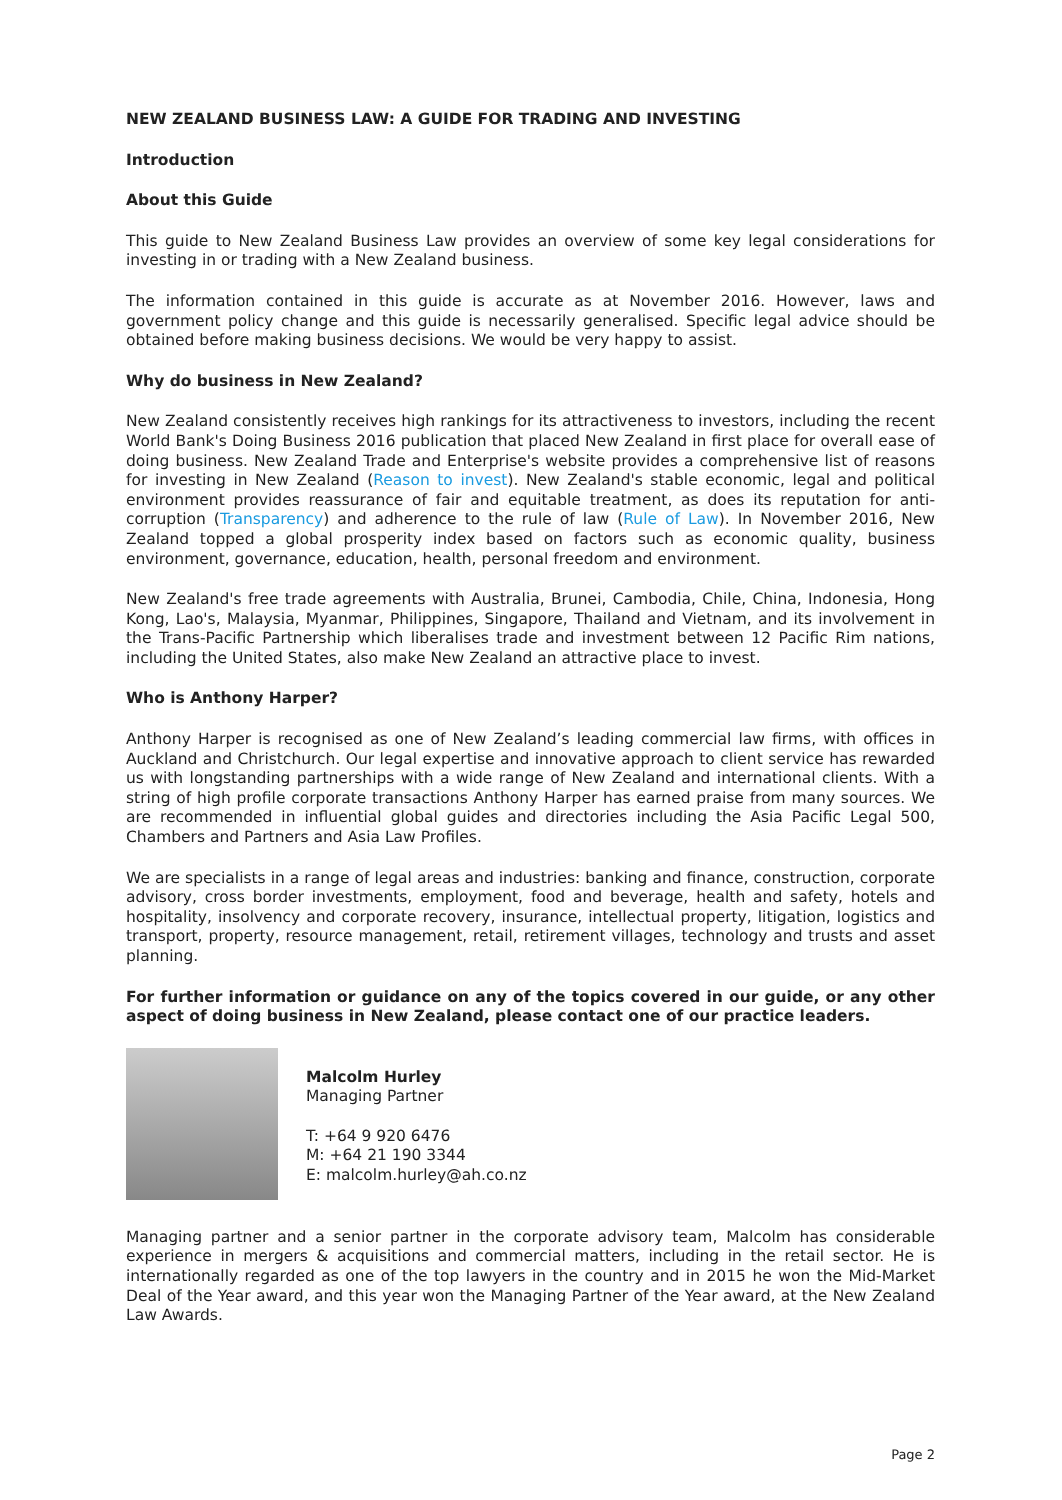NEW ZEALAND BUSINESS LAW: A GUIDE FOR TRADING AND INVESTING
Introduction
About this Guide
This guide to New Zealand Business Law provides an overview of some key legal considerations for investing in or trading with a New Zealand business.
The information contained in this guide is accurate as at November 2016. However, laws and government policy change and this guide is necessarily generalised. Specific legal advice should be obtained before making business decisions. We would be very happy to assist.
Why do business in New Zealand?
New Zealand consistently receives high rankings for its attractiveness to investors, including the recent World Bank's Doing Business 2016 publication that placed New Zealand in first place for overall ease of doing business. New Zealand Trade and Enterprise's website provides a comprehensive list of reasons for investing in New Zealand (Reason to invest). New Zealand's stable economic, legal and political environment provides reassurance of fair and equitable treatment, as does its reputation for anti-corruption (Transparency) and adherence to the rule of law (Rule of Law). In November 2016, New Zealand topped a global prosperity index based on factors such as economic quality, business environment, governance, education, health, personal freedom and environment.
New Zealand's free trade agreements with Australia, Brunei, Cambodia, Chile, China, Indonesia, Hong Kong, Lao's, Malaysia, Myanmar, Philippines, Singapore, Thailand and Vietnam, and its involvement in the Trans-Pacific Partnership which liberalises trade and investment between 12 Pacific Rim nations, including the United States, also make New Zealand an attractive place to invest.
Who is Anthony Harper?
Anthony Harper is recognised as one of New Zealand’s leading commercial law firms, with offices in Auckland and Christchurch. Our legal expertise and innovative approach to client service has rewarded us with longstanding partnerships with a wide range of New Zealand and international clients. With a string of high profile corporate transactions Anthony Harper has earned praise from many sources. We are recommended in influential global guides and directories including the Asia Pacific Legal 500, Chambers and Partners and Asia Law Profiles.
We are specialists in a range of legal areas and industries: banking and finance, construction, corporate advisory, cross border investments, employment, food and beverage, health and safety, hotels and hospitality, insolvency and corporate recovery, insurance, intellectual property, litigation, logistics and transport, property, resource management, retail, retirement villages, technology and trusts and asset planning.
For further information or guidance on any of the topics covered in our guide, or any other aspect of doing business in New Zealand, please contact one of our practice leaders.
Malcolm Hurley
Managing Partner
T: +64 9 920 6476
M: +64 21 190 3344
E: malcolm.hurley@ah.co.nz
Managing partner and a senior partner in the corporate advisory team, Malcolm has considerable experience in mergers & acquisitions and commercial matters, including in the retail sector. He is internationally regarded as one of the top lawyers in the country and in 2015 he won the Mid-Market Deal of the Year award, and this year won the Managing Partner of the Year award, at the New Zealand Law Awards.
Page 2